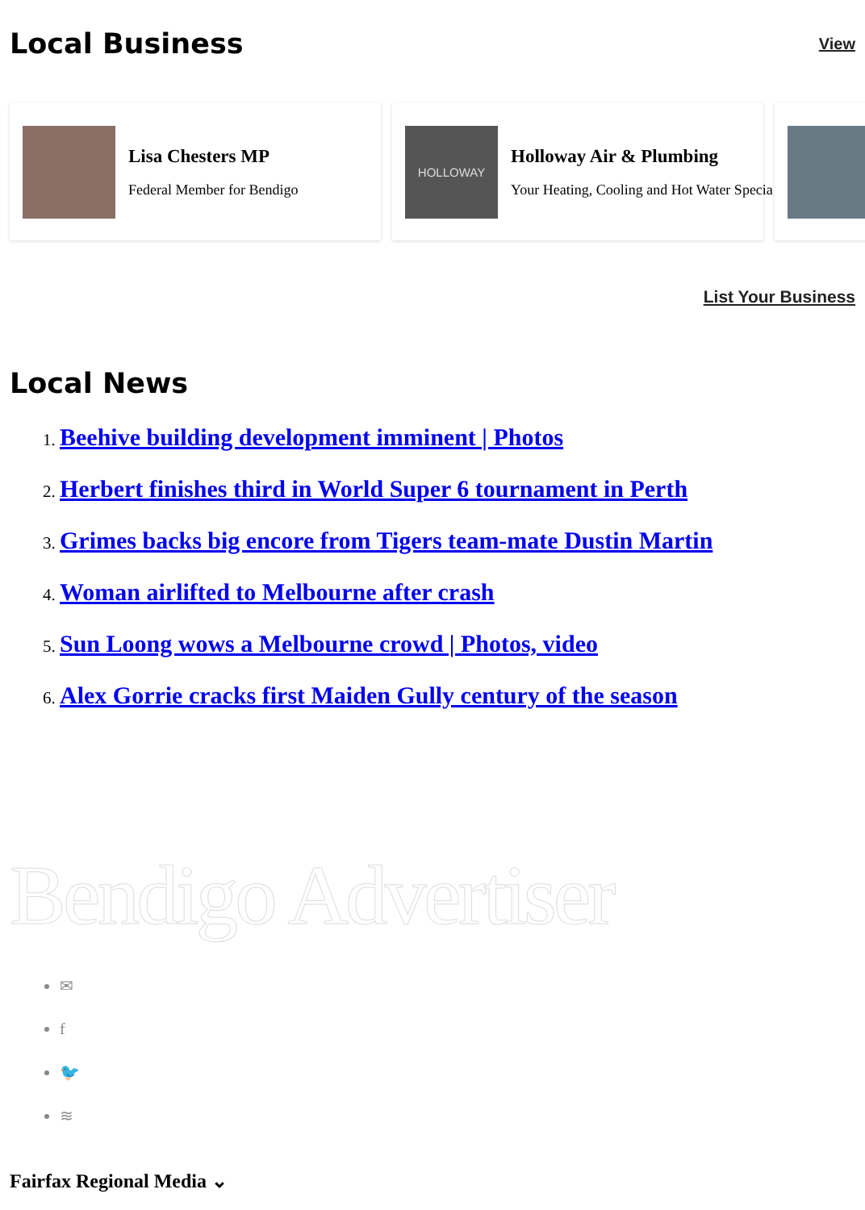Local Business
View
Lisa Chesters MP
Federal Member for Bendigo
HOLLOWAY
Holloway Air & Plumbing
Your Heating, Cooling and Hot Water Specia
List Your Business
Local News
1. Beehive building development imminent | Photos
2. Herbert finishes third in World Super 6 tournament in Perth
3. Grimes backs big encore from Tigers team-mate Dustin Martin
4. Woman airlifted to Melbourne after crash
5. Sun Loong wows a Melbourne crowd | Photos, video
6. Alex Gorrie cracks first Maiden Gully century of the season
Bendigo Advertiser
✉
f
🐦
≋
Fairfax Regional Media ⌄